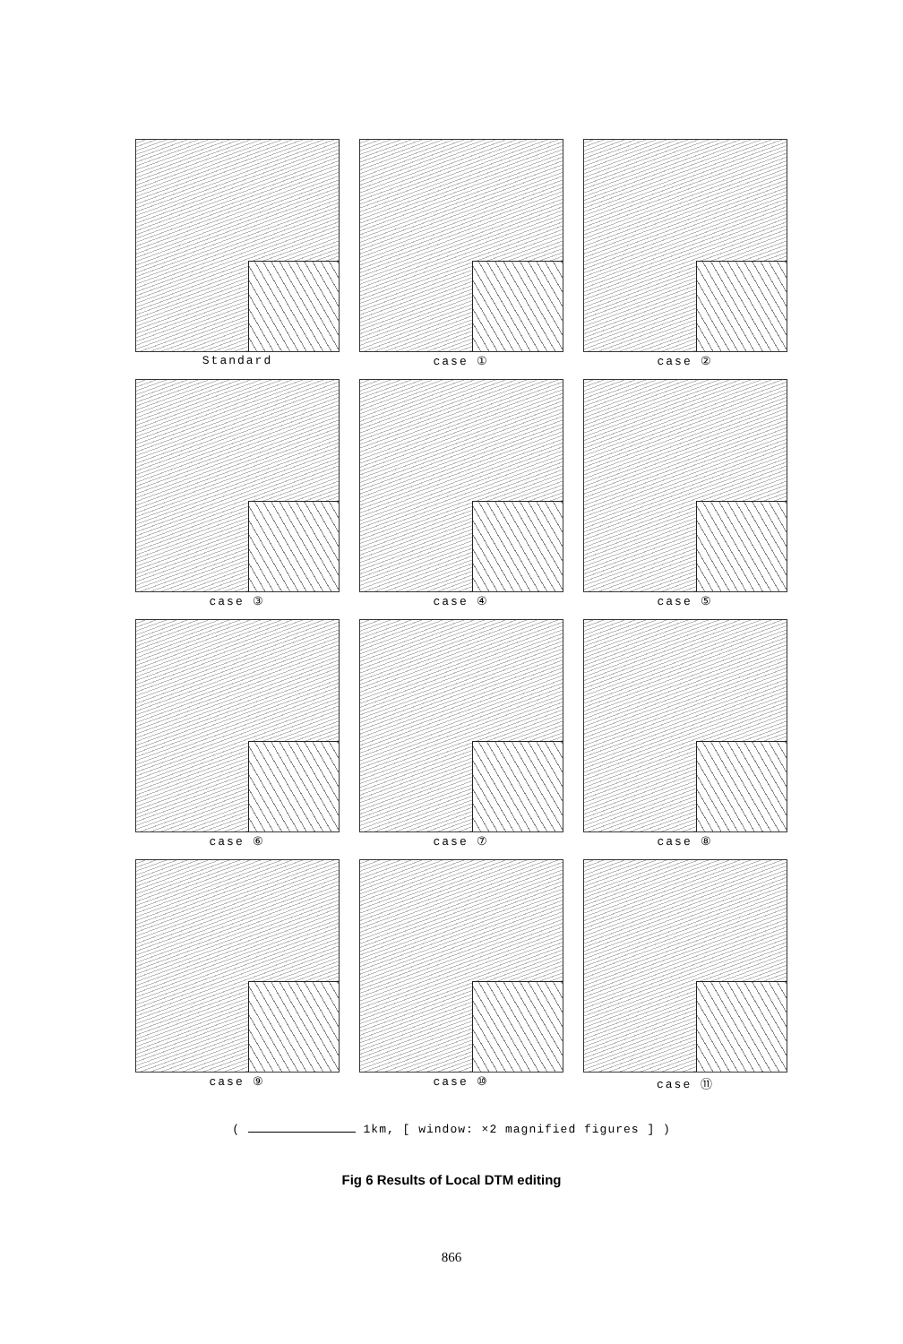Standard
case ①
case ②
case ③
case ④
case ⑤
case ⑥
case ⑦
case ⑧
case ⑨
case ⑩
case ⑪
( 1km, [ window: ×2 magnified figures ] )
Fig 6 Results of Local DTM editing
866